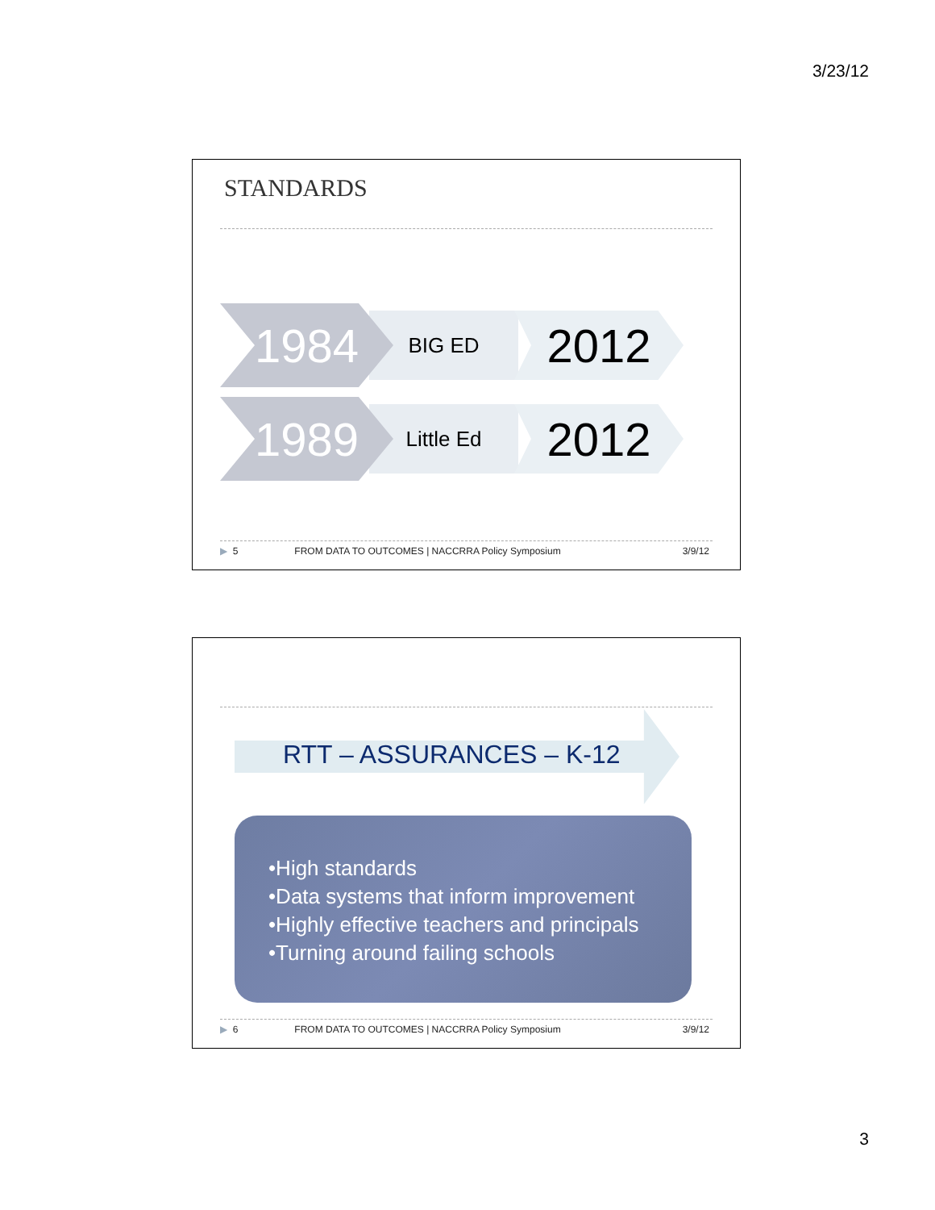3/23/12
STANDARDS
1984
BIG ED
2012
1989
Little Ed
2012
▶ 5 FROM DATA TO OUTCOMES | NACCRRA Policy Symposium 3/9/12
RTT – ASSURANCES – K-12
•High standards
•Data systems that inform improvement
•Highly effective teachers and principals
•Turning around failing schools
▶ 6 FROM DATA TO OUTCOMES | NACCRRA Policy Symposium 3/9/12
3